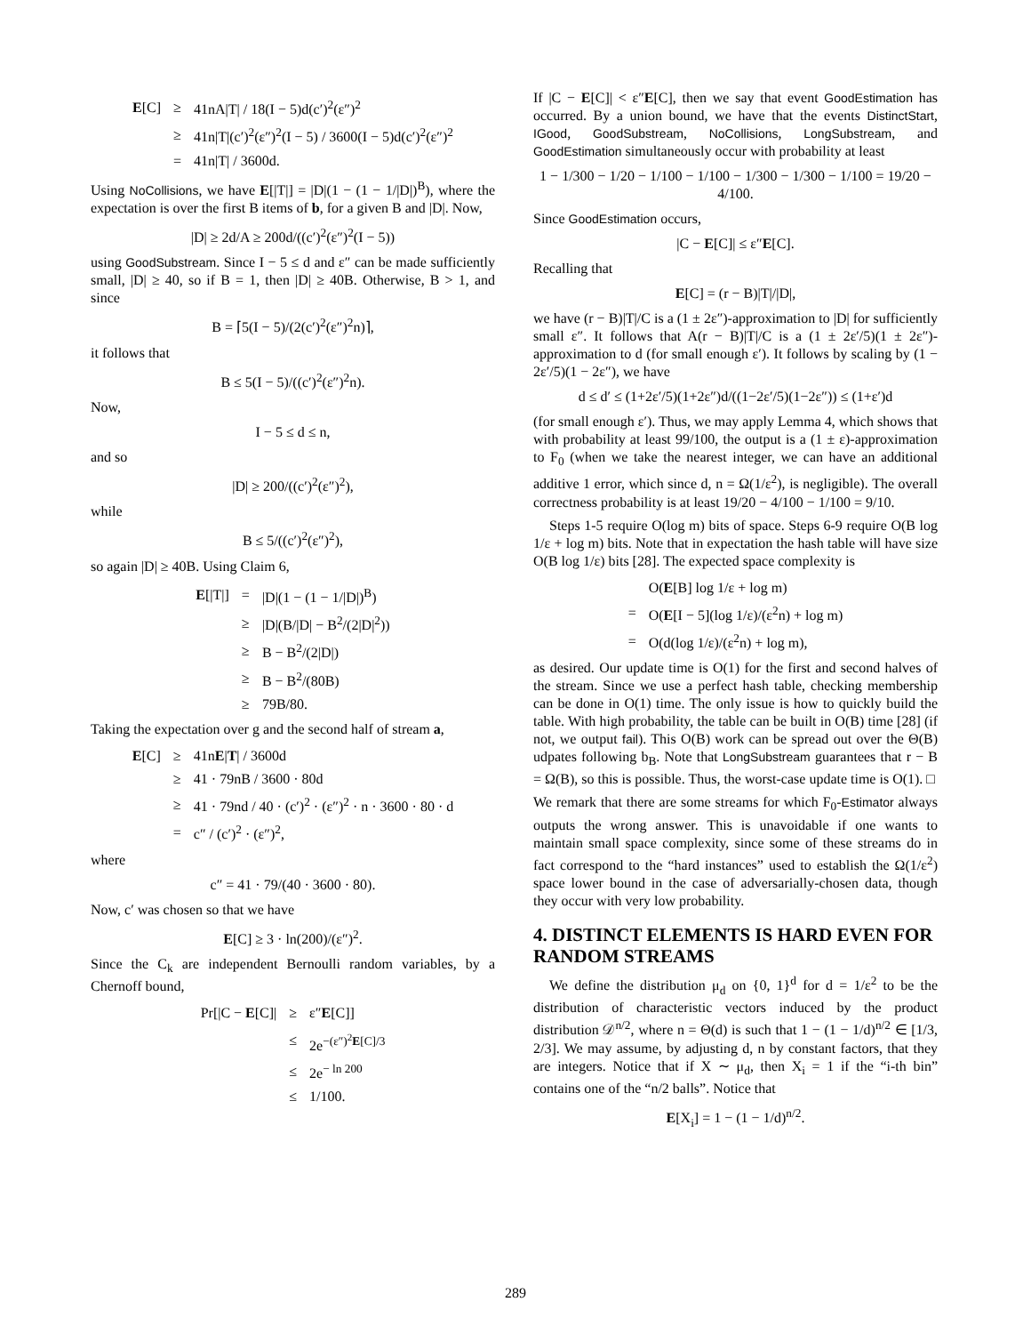| E [C] | ≥ | 41nA/T/ / 18(I − 5)d(c′)<sup>2</sup>(ε″)<sup>2</sup> |
| | ≥ | 41n/T/(c′)<sup>2</sup>(ε″)<sup>2</sup>(I − 5) / 3600(I − 5)d(c′)<sup>2</sup>(ε″)<sup>2</sup> |
| | = | 41n/T/ / 3600d. |
Using NoCollisions, we have E[|T|] = |D|(1 − (1 − 1/|D|)<sup>B</sup>), where the expectation is over the first B items of b, for a given B and |D|. Now,
|D| ≥ 2d/A ≥ 200d/((c′)<sup>2</sup>(ε″)<sup>2</sup>(I − 5))
using GoodSubstream. Since I − 5 ≤ d and ε″ can be made sufficiently small, |D| ≥ 40, so if B = 1, then |D| ≥ 40B. Otherwise, B > 1, and since
B = ⌈5(I − 5)/(2(c′)<sup>2</sup>(ε″)<sup>2</sup>n)⌉,
it follows that
B ≤ 5(I − 5)/((c′)<sup>2</sup>(ε″)<sup>2</sup>n).
Now,
I − 5 ≤ d ≤ n,
and so
|D| ≥ 200/((c′)<sup>2</sup>(ε″)<sup>2</sup>),
while
B ≤ 5/((c′)<sup>2</sup>(ε″)<sup>2</sup>),
so again |D| ≥ 40B. Using Claim 6,
| E [/T/] | = | /D/(1 − (1 − 1//D/)<sup>B</sup>) |
| | ≥ | /D/(B//D/ − B<sup>2</sup>/(2/D/<sup>2</sup>)) |
| | ≥ | B − B<sup>2</sup>/(2/D/) |
| | ≥ | B − B<sup>2</sup>/(80B) |
| | ≥ | 79B/80. |
Taking the expectation over g and the second half of stream a,
| E [C] | ≥ | 41n E / T / / 3600d |
| | ≥ | 41 · 79nB / 3600 · 80d |
| | ≥ | 41 · 79nd / 40 · (c′)<sup>2</sup> · (ε″)<sup>2</sup> · n · 3600 · 80 · d |
| | = | c″ / (c′)<sup>2</sup> · (ε″)<sup>2</sup>, |
where
c″ = 41 · 79/(40 · 3600 · 80).
Now, c′ was chosen so that we have
E[C] ≥ 3 · ln(200)/(ε″)<sup>2</sup>.
Since the C<sub>k</sub> are independent Bernoulli random variables, by a Chernoff bound,
| Pr[/C − E [C]/ | ≥ | ε″ E [C]] |
| | ≤ | 2e<sup>−(ε″)<sup>2</sup>E[C]/3</sup> |
| | ≤ | 2e<sup>− ln 200</sup> |
| | ≤ | 1/100. |
If |C − E[C]| < ε″E[C], then we say that event GoodEstimation has occurred. By a union bound, we have that the events DistinctStart, IGood, GoodSubstream, NoCollisions, LongSubstream, and GoodEstimation simultaneously occur with probability at least
1 − 1/300 − 1/20 − 1/100 − 1/100 − 1/300 − 1/300 − 1/100 = 19/20 − 4/100.
Since GoodEstimation occurs,
|C − E[C]| ≤ ε″E[C].
Recalling that
E[C] = (r − B)|T|/|D|,
we have (r − B)|T|/C is a (1 ± 2ε″)-approximation to |D| for sufficiently small ε″. It follows that A(r − B)|T|/C is a (1 ± 2ε′/5)(1 ± 2ε″)-approximation to d (for small enough ε′). It follows by scaling by (1 − 2ε′/5)(1 − 2ε″), we have
d ≤ d′ ≤ (1+2ε′/5)(1+2ε″)d/((1−2ε′/5)(1−2ε″)) ≤ (1+ε′)d
(for small enough ε′). Thus, we may apply Lemma 4, which shows that with probability at least 99/100, the output is a (1 ± ε)-approximation to F<sub>0</sub> (when we take the nearest integer, we can have an additional additive 1 error, which since d, n = Ω(1/ε<sup>2</sup>), is negligible). The overall correctness probability is at least 19/20 − 4/100 − 1/100 = 9/10.
Steps 1-5 require O(log m) bits of space. Steps 6-9 require O(B log 1/ε + log m) bits. Note that in expectation the hash table will have size O(B log 1/ε) bits [28]. The expected space complexity is
| | O( E [B] log 1/ε + log m) |
| = | O( E [I − 5](log 1/ε)/(ε<sup>2</sup>n) + log m) |
| = | O(d(log 1/ε)/(ε<sup>2</sup>n) + log m), |
as desired. Our update time is O(1) for the first and second halves of the stream. Since we use a perfect hash table, checking membership can be done in O(1) time. The only issue is how to quickly build the table. With high probability, the table can be built in O(B) time [28] (if not, we output fail). This O(B) work can be spread out over the Θ(B) udpates following b<sub>B</sub>. Note that LongSubstream guarantees that r − B = Ω(B), so this is possible. Thus, the worst-case update time is O(1). □
We remark that there are some streams for which F<sub>0</sub>-Estimator always outputs the wrong answer. This is unavoidable if one wants to maintain small space complexity, since some of these streams do in fact correspond to the “hard instances” used to establish the Ω(1/ε<sup>2</sup>) space lower bound in the case of adversarially-chosen data, though they occur with very low probability.
4. DISTINCT ELEMENTS IS HARD EVEN FOR RANDOM STREAMS
We define the distribution μ<sub>d</sub> on {0, 1}<sup>d</sup> for d = 1/ε<sup>2</sup> to be the distribution of characteristic vectors induced by the product distribution 𝒟<sup>n/2</sup>, where n = Θ(d) is such that 1 − (1 − 1/d)<sup>n/2</sup> ∈ [1/3, 2/3]. We may assume, by adjusting d, n by constant factors, that they are integers. Notice that if X ∼ μ<sub>d</sub>, then X<sub>i</sub> = 1 if the “i-th bin” contains one of the “n/2 balls”. Notice that
E[X<sub>i</sub>] = 1 − (1 − 1/d)<sup>n/2</sup>.
289